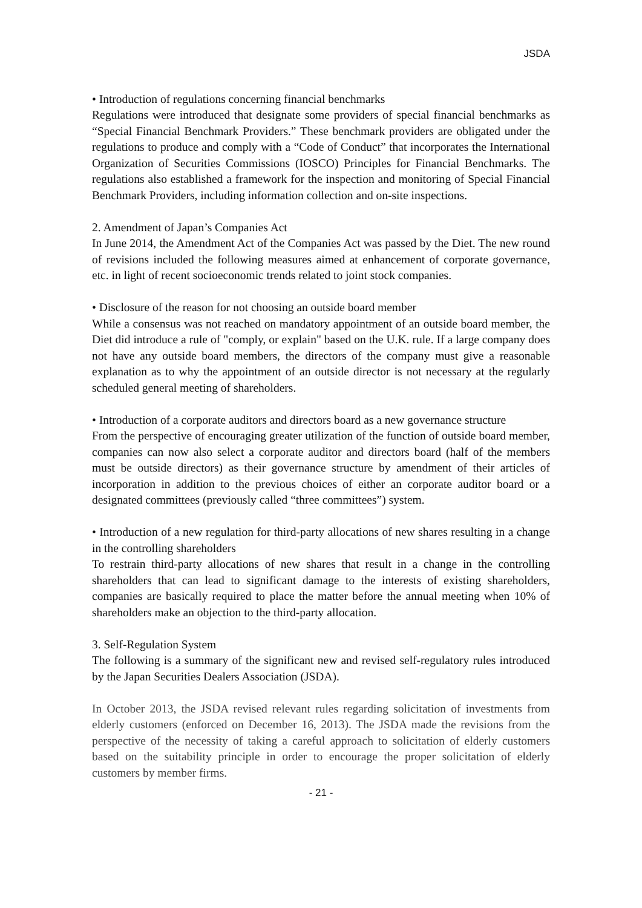JSDA
• Introduction of regulations concerning financial benchmarks
Regulations were introduced that designate some providers of special financial benchmarks as “Special Financial Benchmark Providers.” These benchmark providers are obligated under the regulations to produce and comply with a “Code of Conduct” that incorporates the International Organization of Securities Commissions (IOSCO) Principles for Financial Benchmarks. The regulations also established a framework for the inspection and monitoring of Special Financial Benchmark Providers, including information collection and on-site inspections.
2. Amendment of Japan’s Companies Act
In June 2014, the Amendment Act of the Companies Act was passed by the Diet. The new round of revisions included the following measures aimed at enhancement of corporate governance, etc. in light of recent socioeconomic trends related to joint stock companies.
• Disclosure of the reason for not choosing an outside board member
While a consensus was not reached on mandatory appointment of an outside board member, the Diet did introduce a rule of "comply, or explain" based on the U.K. rule. If a large company does not have any outside board members, the directors of the company must give a reasonable explanation as to why the appointment of an outside director is not necessary at the regularly scheduled general meeting of shareholders.
• Introduction of a corporate auditors and directors board as a new governance structure
From the perspective of encouraging greater utilization of the function of outside board member, companies can now also select a corporate auditor and directors board (half of the members must be outside directors) as their governance structure by amendment of their articles of incorporation in addition to the previous choices of either an corporate auditor board or a designated committees (previously called “three committees”) system.
• Introduction of a new regulation for third-party allocations of new shares resulting in a change in the controlling shareholders
To restrain third-party allocations of new shares that result in a change in the controlling shareholders that can lead to significant damage to the interests of existing shareholders, companies are basically required to place the matter before the annual meeting when 10% of shareholders make an objection to the third-party allocation.
3. Self-Regulation System
The following is a summary of the significant new and revised self-regulatory rules introduced by the Japan Securities Dealers Association (JSDA).
In October 2013, the JSDA revised relevant rules regarding solicitation of investments from elderly customers (enforced on December 16, 2013). The JSDA made the revisions from the perspective of the necessity of taking a careful approach to solicitation of elderly customers based on the suitability principle in order to encourage the proper solicitation of elderly customers by member firms.
- 21 -